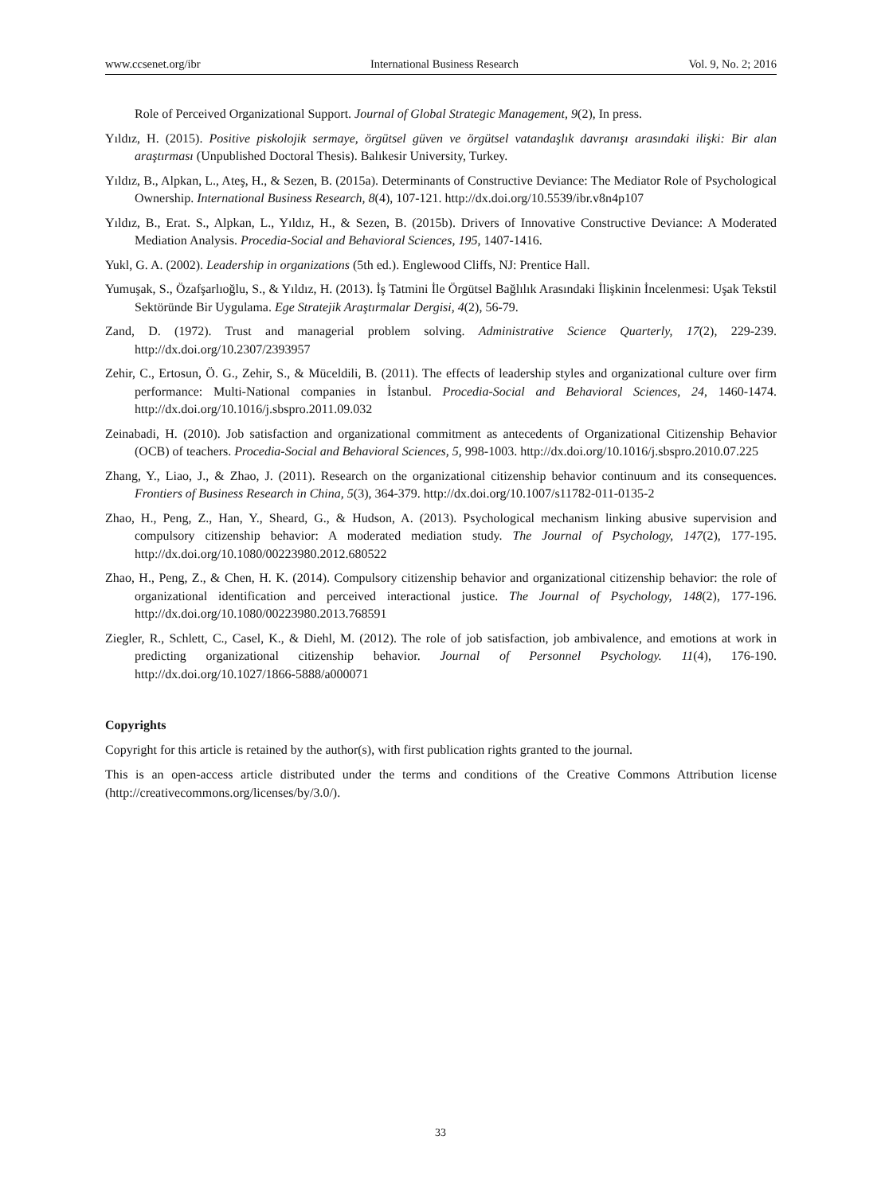www.ccsenet.org/ibr International Business Research Vol. 9, No. 2; 2016
Role of Perceived Organizational Support. Journal of Global Strategic Management, 9(2), In press.
Yıldız, H. (2015). Positive piskolojik sermaye, örgütsel güven ve örgütsel vatandaşlık davranışı arasındaki ilişki: Bir alan araştırması (Unpublished Doctoral Thesis). Balıkesir University, Turkey.
Yıldız, B., Alpkan, L., Ateş, H., & Sezen, B. (2015a). Determinants of Constructive Deviance: The Mediator Role of Psychological Ownership. International Business Research, 8(4), 107-121. http://dx.doi.org/10.5539/ibr.v8n4p107
Yıldız, B., Erat. S., Alpkan, L., Yıldız, H., & Sezen, B. (2015b). Drivers of Innovative Constructive Deviance: A Moderated Mediation Analysis. Procedia-Social and Behavioral Sciences, 195, 1407-1416.
Yukl, G. A. (2002). Leadership in organizations (5th ed.). Englewood Cliffs, NJ: Prentice Hall.
Yumuşak, S., Özafşarlıoğlu, S., & Yıldız, H. (2013). İş Tatmini İle Örgütsel Bağlılık Arasındaki İlişkinin İncelenmesi: Uşak Tekstil Sektöründe Bir Uygulama. Ege Stratejik Araştırmalar Dergisi, 4(2), 56-79.
Zand, D. (1972). Trust and managerial problem solving. Administrative Science Quarterly, 17(2), 229-239. http://dx.doi.org/10.2307/2393957
Zehir, C., Ertosun, Ö. G., Zehir, S., & Müceldili, B. (2011). The effects of leadership styles and organizational culture over firm performance: Multi-National companies in İstanbul. Procedia-Social and Behavioral Sciences, 24, 1460-1474. http://dx.doi.org/10.1016/j.sbspro.2011.09.032
Zeinabadi, H. (2010). Job satisfaction and organizational commitment as antecedents of Organizational Citizenship Behavior (OCB) of teachers. Procedia-Social and Behavioral Sciences, 5, 998-1003. http://dx.doi.org/10.1016/j.sbspro.2010.07.225
Zhang, Y., Liao, J., & Zhao, J. (2011). Research on the organizational citizenship behavior continuum and its consequences. Frontiers of Business Research in China, 5(3), 364-379. http://dx.doi.org/10.1007/s11782-011-0135-2
Zhao, H., Peng, Z., Han, Y., Sheard, G., & Hudson, A. (2013). Psychological mechanism linking abusive supervision and compulsory citizenship behavior: A moderated mediation study. The Journal of Psychology, 147(2), 177-195. http://dx.doi.org/10.1080/00223980.2012.680522
Zhao, H., Peng, Z., & Chen, H. K. (2014). Compulsory citizenship behavior and organizational citizenship behavior: the role of organizational identification and perceived interactional justice. The Journal of Psychology, 148(2), 177-196. http://dx.doi.org/10.1080/00223980.2013.768591
Ziegler, R., Schlett, C., Casel, K., & Diehl, M. (2012). The role of job satisfaction, job ambivalence, and emotions at work in predicting organizational citizenship behavior. Journal of Personnel Psychology. 11(4), 176-190. http://dx.doi.org/10.1027/1866-5888/a000071
Copyrights
Copyright for this article is retained by the author(s), with first publication rights granted to the journal.
This is an open-access article distributed under the terms and conditions of the Creative Commons Attribution license (http://creativecommons.org/licenses/by/3.0/).
33